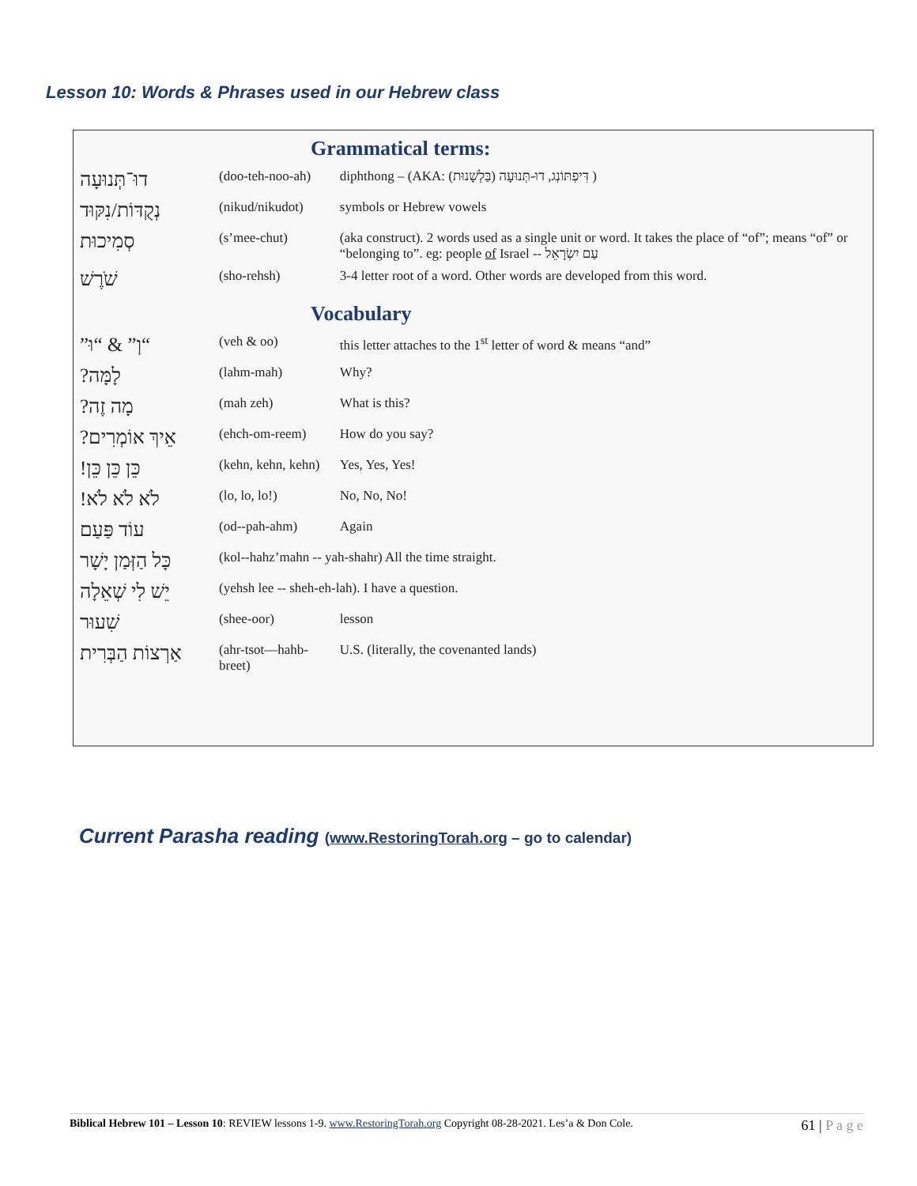Lesson 10: Words & Phrases used in our Hebrew class
| Grammatical terms: | | |
| --- | --- | --- |
| דוּ־תְּנוּעָה | (doo-teh-noo-ah) | diphthong – (AKA: דִּיפְתּוֹנְג, דוּ-תְּנוּעָה (בַּלְשָׁנוּת) ) |
| נְקֻדּוֹת/נִקּוּד | (nikud/nikudot) | symbols or Hebrew vowels |
| סְמִיכוּת | (s’mee-chut) | (aka construct). 2 words used as a single unit or word. It takes the place of “of”; means “of” or “belonging to”. eg: people of Israel -- עַם יִשְׂרָאֵל |
| שֹׁרֶשׁ | (sho-rehsh) | 3-4 letter root of a word. Other words are developed from this word. |
| Vocabulary | | |
| “וְ” & “וּ” | (veh & oo) | this letter attaches to the 1<sup>st</sup> letter of word & means “and” |
| לָמָּה? | (lahm-mah) | Why? |
| מָה זֶה? | (mah zeh) | What is this? |
| אֵיךְ אוֹמְרִים? | (ehch-om-reem) | How do you say? |
| כֵּן כֵּן כֵּן! | (kehn, kehn, kehn) | Yes, Yes, Yes! |
| לֹא לֹא לֹא! | (lo, lo, lo!) | No, No, No! |
| עוֹד פַּעַם | (od--pah-ahm) | Again |
| כָּל הַזְּמַן יָשָׁר | (kol--hahz’mahn -- yah-shahr) All the time straight. | |
| יֵשׁ לִי שְׁאֵלָה | (yehsh lee -- sheh-eh-lah). I have a question. | |
| שִׁעוּר | (shee-oor) | lesson |
| אַרְצוֹת הַבְּרִית | (ahr-tsot—hahb-breet) | U.S. (literally, the covenanted lands) |
Current Parasha reading (www.RestoringTorah.org – go to calendar)
Biblical Hebrew 101 – Lesson 10: REVIEW lessons 1-9. www.RestoringTorah.org Copyright 08-28-2021. Les’a & Don Cole. 61 | P a g e